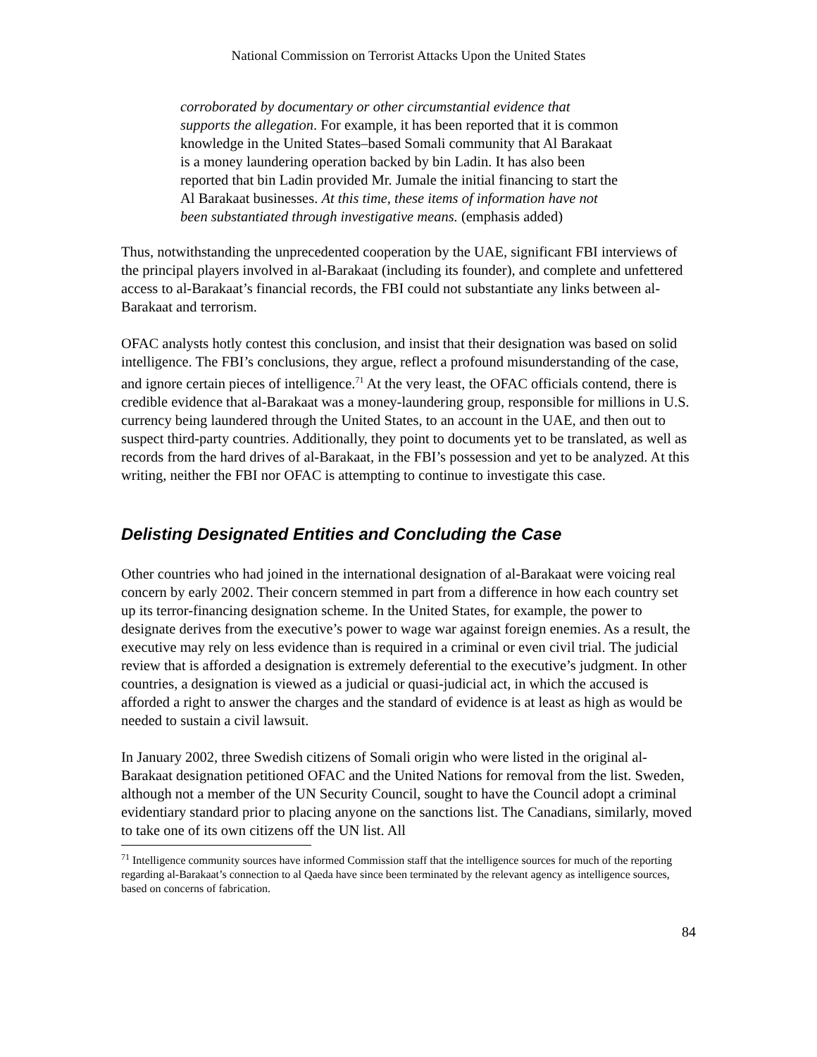National Commission on Terrorist Attacks Upon the United States
corroborated by documentary or other circumstantial evidence that supports the allegation. For example, it has been reported that it is common knowledge in the United States–based Somali community that Al Barakaat is a money laundering operation backed by bin Ladin. It has also been reported that bin Ladin provided Mr. Jumale the initial financing to start the Al Barakaat businesses. At this time, these items of information have not been substantiated through investigative means. (emphasis added)
Thus, notwithstanding the unprecedented cooperation by the UAE, significant FBI interviews of the principal players involved in al-Barakaat (including its founder), and complete and unfettered access to al-Barakaat’s financial records, the FBI could not substantiate any links between al-Barakaat and terrorism.
OFAC analysts hotly contest this conclusion, and insist that their designation was based on solid intelligence. The FBI’s conclusions, they argue, reflect a profound misunderstanding of the case, and ignore certain pieces of intelligence.<sup>71</sup> At the very least, the OFAC officials contend, there is credible evidence that al-Barakaat was a money-laundering group, responsible for millions in U.S. currency being laundered through the United States, to an account in the UAE, and then out to suspect third-party countries. Additionally, they point to documents yet to be translated, as well as records from the hard drives of al-Barakaat, in the FBI’s possession and yet to be analyzed. At this writing, neither the FBI nor OFAC is attempting to continue to investigate this case.
Delisting Designated Entities and Concluding the Case
Other countries who had joined in the international designation of al-Barakaat were voicing real concern by early 2002. Their concern stemmed in part from a difference in how each country set up its terror-financing designation scheme. In the United States, for example, the power to designate derives from the executive’s power to wage war against foreign enemies. As a result, the executive may rely on less evidence than is required in a criminal or even civil trial. The judicial review that is afforded a designation is extremely deferential to the executive’s judgment. In other countries, a designation is viewed as a judicial or quasi-judicial act, in which the accused is afforded a right to answer the charges and the standard of evidence is at least as high as would be needed to sustain a civil lawsuit.
In January 2002, three Swedish citizens of Somali origin who were listed in the original al-Barakaat designation petitioned OFAC and the United Nations for removal from the list. Sweden, although not a member of the UN Security Council, sought to have the Council adopt a criminal evidentiary standard prior to placing anyone on the sanctions list. The Canadians, similarly, moved to take one of its own citizens off the UN list. All
<sup>71</sup> Intelligence community sources have informed Commission staff that the intelligence sources for much of the reporting regarding al-Barakaat’s connection to al Qaeda have since been terminated by the relevant agency as intelligence sources, based on concerns of fabrication.
84